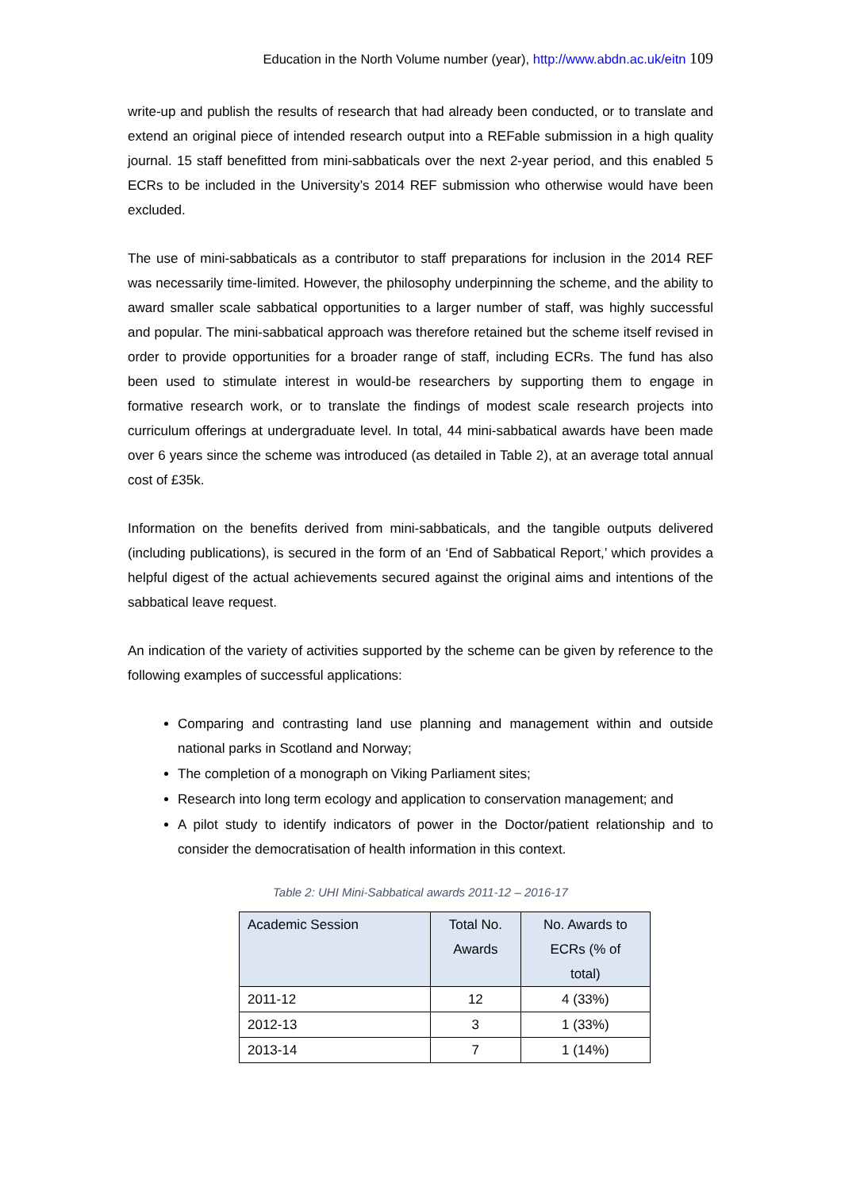Education in the North Volume number (year), http://www.abdn.ac.uk/eitn 109
write-up and publish the results of research that had already been conducted, or to translate and extend an original piece of intended research output into a REFable submission in a high quality journal. 15 staff benefitted from mini-sabbaticals over the next 2-year period, and this enabled 5 ECRs to be included in the University’s 2014 REF submission who otherwise would have been excluded.
The use of mini-sabbaticals as a contributor to staff preparations for inclusion in the 2014 REF was necessarily time-limited. However, the philosophy underpinning the scheme, and the ability to award smaller scale sabbatical opportunities to a larger number of staff, was highly successful and popular. The mini-sabbatical approach was therefore retained but the scheme itself revised in order to provide opportunities for a broader range of staff, including ECRs. The fund has also been used to stimulate interest in would-be researchers by supporting them to engage in formative research work, or to translate the findings of modest scale research projects into curriculum offerings at undergraduate level. In total, 44 mini-sabbatical awards have been made over 6 years since the scheme was introduced (as detailed in Table 2), at an average total annual cost of £35k.
Information on the benefits derived from mini-sabbaticals, and the tangible outputs delivered (including publications), is secured in the form of an ‘End of Sabbatical Report,’ which provides a helpful digest of the actual achievements secured against the original aims and intentions of the sabbatical leave request.
An indication of the variety of activities supported by the scheme can be given by reference to the following examples of successful applications:
Comparing and contrasting land use planning and management within and outside national parks in Scotland and Norway;
The completion of a monograph on Viking Parliament sites;
Research into long term ecology and application to conservation management; and
A pilot study to identify indicators of power in the Doctor/patient relationship and to consider the democratisation of health information in this context.
Table 2: UHI Mini-Sabbatical awards 2011-12 – 2016-17
| Academic Session | Total No. Awards | No. Awards to ECRs (% of total) |
| --- | --- | --- |
| 2011-12 | 12 | 4 (33%) |
| 2012-13 | 3 | 1 (33%) |
| 2013-14 | 7 | 1 (14%) |